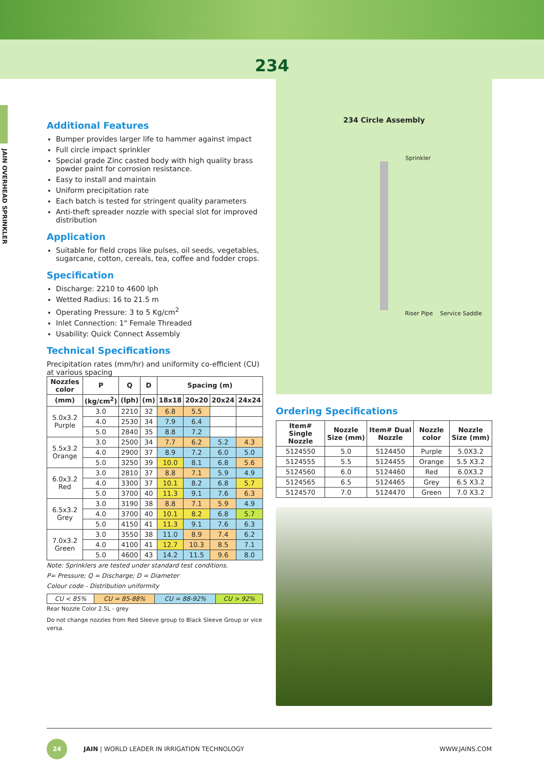234
JAIN OVERHEAD SPRINKLER
Additional Features
Bumper provides larger life to hammer against impact
Full circle impact sprinkler
Special grade Zinc casted body with high quality brass powder paint for corrosion resistance.
Easy to install and maintain
Uniform precipitation rate
Each batch is tested for stringent quality parameters
Anti-theft spreader nozzle with special slot for improved distribution
Application
Suitable for field crops like pulses, oil seeds, vegetables, sugarcane, cotton, cereals, tea, coffee and fodder crops.
Specification
Discharge: 2210 to 4600 lph
Wetted Radius: 16 to 21.5 m
Operating Pressure: 3 to 5 Kg/cm<sup>2</sup>
Inlet Connection: 1" Female Threaded
Usability: Quick Connect Assembly
Technical Specifications
Precipitation rates (mm/hr) and uniformity co-efficient (CU) at various spacing
| Nozzles color | P | Q | D | Spacing (m) | | | |
| --- | --- | --- | --- | --- | --- | --- | --- |
| (mm) | (kg/cm<sup>2</sup>) | (lph) | (m) | 18x18 | 20x20 | 20x24 | 24x24 |
| 5.0x3.2 Purple | 3.0 | 2210 | 32 | 6.8 | 5.5 | | |
| | 4.0 | 2530 | 34 | 7.9 | 6.4 | | |
| | 5.0 | 2840 | 35 | 8.8 | 7.2 | | |
| 5.5x3.2 Orange | 3.0 | 2500 | 34 | 7.7 | 6.2 | 5.2 | 4.3 |
| | 4.0 | 2900 | 37 | 8.9 | 7.2 | 6.0 | 5.0 |
| | 5.0 | 3250 | 39 | 10.0 | 8.1 | 6.8 | 5.6 |
| 6.0x3.2 Red | 3.0 | 2810 | 37 | 8.8 | 7.1 | 5.9 | 4.9 |
| | 4.0 | 3300 | 37 | 10.1 | 8.2 | 6.8 | 5.7 |
| | 5.0 | 3700 | 40 | 11.3 | 9.1 | 7.6 | 6.3 |
| 6.5x3.2 Grey | 3.0 | 3190 | 38 | 8.8 | 7.1 | 5.9 | 4.9 |
| | 4.0 | 3700 | 40 | 10.1 | 8.2 | 6.8 | 5.7 |
| | 5.0 | 4150 | 41 | 11.3 | 9.1 | 7.6 | 6.3 |
| 7.0x3.2 Green | 3.0 | 3550 | 38 | 11.0 | 8.9 | 7.4 | 6.2 |
| | 4.0 | 4100 | 41 | 12.7 | 10.3 | 8.5 | 7.1 |
| | 5.0 | 4600 | 43 | 14.2 | 11.5 | 9.6 | 8.0 |
Note: Sprinklers are tested under standard test conditions.
P= Pressure; Q = Discharge; D = Diameter
Colour code - Distribution uniformity
| CU < 85% | CU = 85-88% | CU = 88-92% | CU > 92% |
Rear Nozzle Color 2.5L - grey
Do not change nozzles from Red Sleeve group to Black Sleeve Group or vice versa.
234 Circle Assembly
Sprinkler
Riser Pipe Service Saddle
Ordering Specifications
| Item# Single Nozzle | Nozzle Size (mm) | Item# Dual Nozzle | Nozzle color | Nozzle Size (mm) |
| --- | --- | --- | --- | --- |
| 5124550 | 5.0 | 5124450 | Purple | 5.0X3.2 |
| 5124555 | 5.5 | 5124455 | Orange | 5.5 X3.2 |
| 5124560 | 6.0 | 5124460 | Red | 6.0X3.2 |
| 5124565 | 6.5 | 5124465 | Grey | 6.5 X3.2 |
| 5124570 | 7.0 | 5124470 | Green | 7.0 X3.2 |
24
JAIN | WORLD LEADER IN IRRIGATION TECHNOLOGY WWW.JAINS.COM